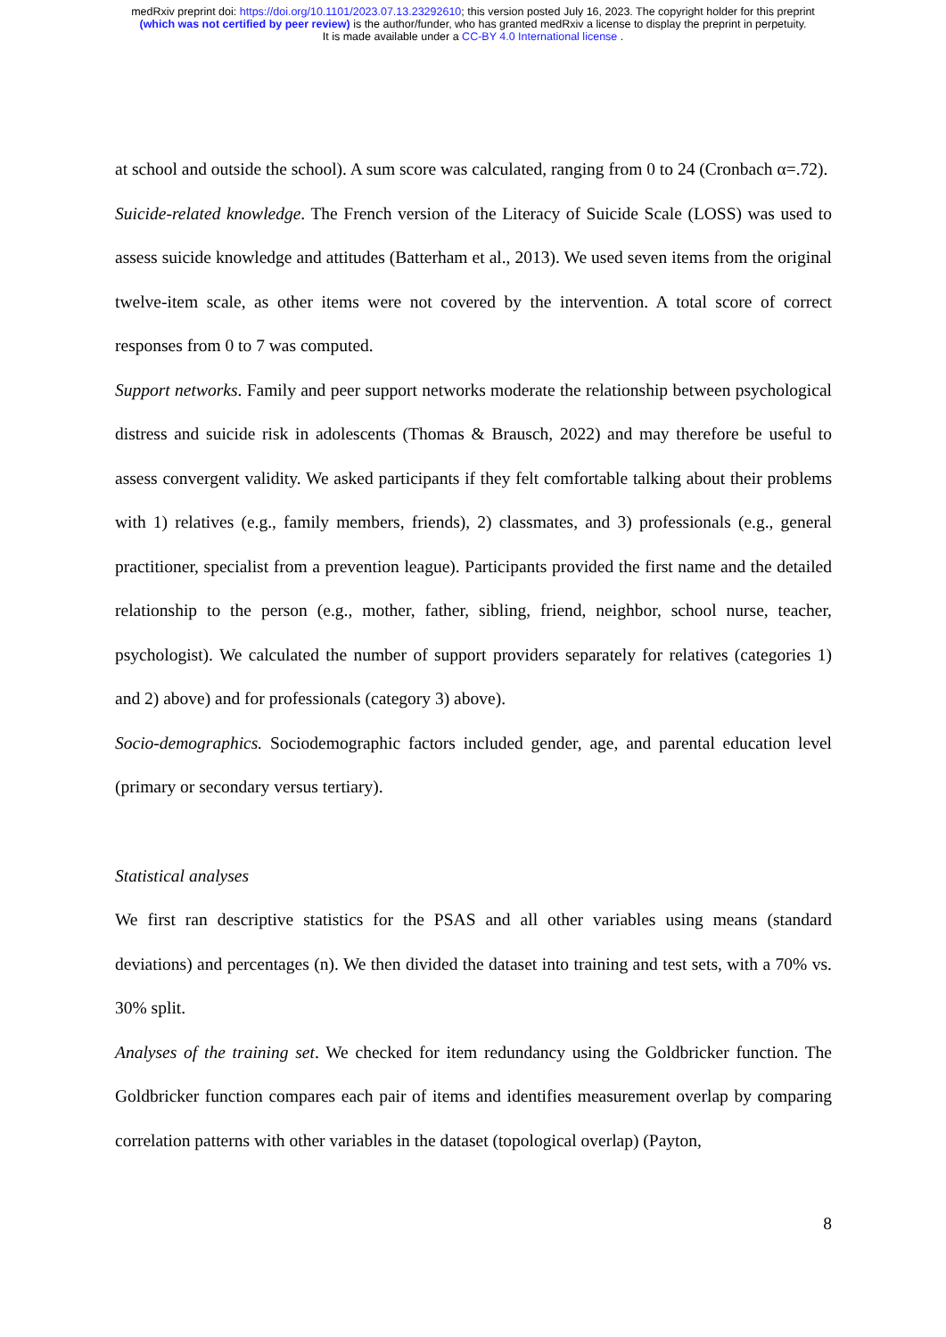medRxiv preprint doi: https://doi.org/10.1101/2023.07.13.23292610; this version posted July 16, 2023. The copyright holder for this preprint
(which was not certified by peer review) is the author/funder, who has granted medRxiv a license to display the preprint in perpetuity.
It is made available under a CC-BY 4.0 International license .
at school and outside the school). A sum score was calculated, ranging from 0 to 24 (Cronbach α=.72).
Suicide-related knowledge. The French version of the Literacy of Suicide Scale (LOSS) was used to assess suicide knowledge and attitudes (Batterham et al., 2013). We used seven items from the original twelve-item scale, as other items were not covered by the intervention. A total score of correct responses from 0 to 7 was computed.
Support networks. Family and peer support networks moderate the relationship between psychological distress and suicide risk in adolescents (Thomas & Brausch, 2022) and may therefore be useful to assess convergent validity. We asked participants if they felt comfortable talking about their problems with 1) relatives (e.g., family members, friends), 2) classmates, and 3) professionals (e.g., general practitioner, specialist from a prevention league). Participants provided the first name and the detailed relationship to the person (e.g., mother, father, sibling, friend, neighbor, school nurse, teacher, psychologist). We calculated the number of support providers separately for relatives (categories 1) and 2) above) and for professionals (category 3) above).
Socio-demographics. Sociodemographic factors included gender, age, and parental education level (primary or secondary versus tertiary).
Statistical analyses
We first ran descriptive statistics for the PSAS and all other variables using means (standard deviations) and percentages (n). We then divided the dataset into training and test sets, with a 70% vs. 30% split.
Analyses of the training set. We checked for item redundancy using the Goldbricker function. The Goldbricker function compares each pair of items and identifies measurement overlap by comparing correlation patterns with other variables in the dataset (topological overlap) (Payton,
8